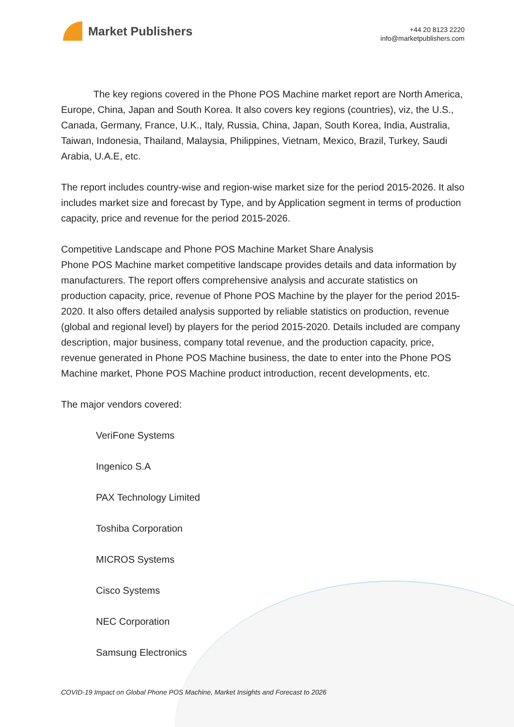Market Publishers
+44 20 8123 2220
info@marketpublishers.com
The key regions covered in the Phone POS Machine market report are North America, Europe, China, Japan and South Korea. It also covers key regions (countries), viz, the U.S., Canada, Germany, France, U.K., Italy, Russia, China, Japan, South Korea, India, Australia, Taiwan, Indonesia, Thailand, Malaysia, Philippines, Vietnam, Mexico, Brazil, Turkey, Saudi Arabia, U.A.E, etc.
The report includes country-wise and region-wise market size for the period 2015-2026. It also includes market size and forecast by Type, and by Application segment in terms of production capacity, price and revenue for the period 2015-2026.
Competitive Landscape and Phone POS Machine Market Share Analysis
Phone POS Machine market competitive landscape provides details and data information by manufacturers. The report offers comprehensive analysis and accurate statistics on production capacity, price, revenue of Phone POS Machine by the player for the period 2015-2020. It also offers detailed analysis supported by reliable statistics on production, revenue (global and regional level) by players for the period 2015-2020. Details included are company description, major business, company total revenue, and the production capacity, price, revenue generated in Phone POS Machine business, the date to enter into the Phone POS Machine market, Phone POS Machine product introduction, recent developments, etc.
The major vendors covered:
VeriFone Systems
Ingenico S.A
PAX Technology Limited
Toshiba Corporation
MICROS Systems
Cisco Systems
NEC Corporation
Samsung Electronics
COVID-19 Impact on Global Phone POS Machine, Market Insights and Forecast to 2026